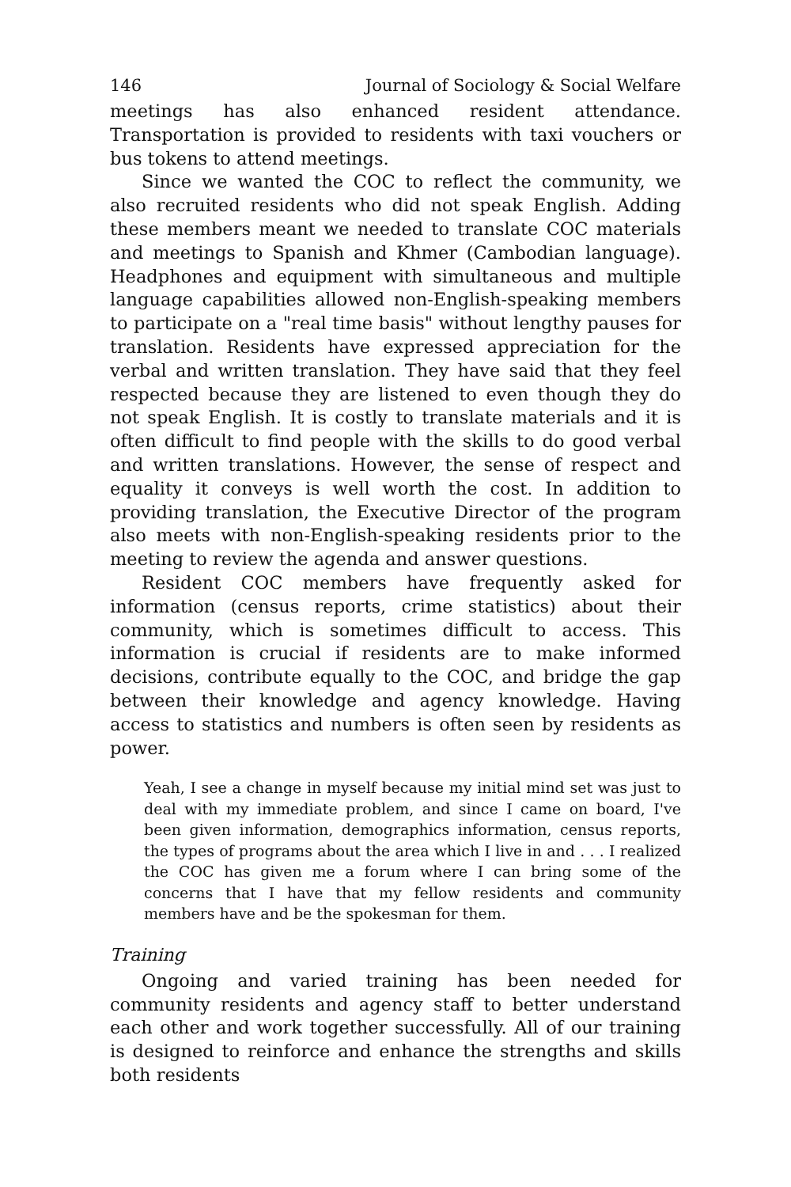146 Journal of Sociology & Social Welfare
meetings has also enhanced resident attendance. Transportation is provided to residents with taxi vouchers or bus tokens to attend meetings.
Since we wanted the COC to reflect the community, we also recruited residents who did not speak English. Adding these members meant we needed to translate COC materials and meetings to Spanish and Khmer (Cambodian language). Headphones and equipment with simultaneous and multiple language capabilities allowed non-English-speaking members to participate on a "real time basis" without lengthy pauses for translation. Residents have expressed appreciation for the verbal and written translation. They have said that they feel respected because they are listened to even though they do not speak English. It is costly to translate materials and it is often difficult to find people with the skills to do good verbal and written translations. However, the sense of respect and equality it conveys is well worth the cost. In addition to providing translation, the Executive Director of the program also meets with non-English-speaking residents prior to the meeting to review the agenda and answer questions.
Resident COC members have frequently asked for information (census reports, crime statistics) about their community, which is sometimes difficult to access. This information is crucial if residents are to make informed decisions, contribute equally to the COC, and bridge the gap between their knowledge and agency knowledge. Having access to statistics and numbers is often seen by residents as power.
Yeah, I see a change in myself because my initial mind set was just to deal with my immediate problem, and since I came on board, I've been given information, demographics information, census reports, the types of programs about the area which I live in and . . . I realized the COC has given me a forum where I can bring some of the concerns that I have that my fellow residents and community members have and be the spokesman for them.
Training
Ongoing and varied training has been needed for community residents and agency staff to better understand each other and work together successfully. All of our training is designed to reinforce and enhance the strengths and skills both residents